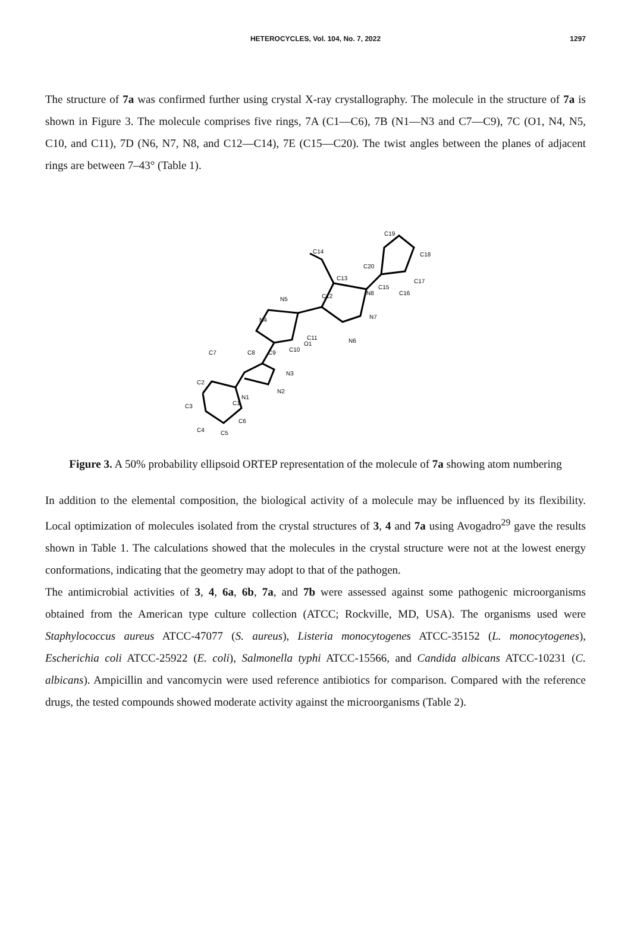HETEROCYCLES, Vol. 104, No. 7, 2022
1297
The structure of 7a was confirmed further using crystal X-ray crystallography. The molecule in the structure of 7a is shown in Figure 3. The molecule comprises five rings, 7A (C1—C6), 7B (N1—N3 and C7—C9), 7C (O1, N4, N5, C10, and C11), 7D (N6, N7, N8, and C12—C14), 7E (C15—C20). The twist angles between the planes of adjacent rings are between 7–43° (Table 1).
N1
N2
N3
C8
C9
C10
N4
N5
C11
O1
N6
N7
N8
C12
C13
C14
C15
C16
C17
C18
C19
C20
C2
C3
C4
C5
C6
C1
C7
Figure 3. A 50% probability ellipsoid ORTEP representation of the molecule of 7a showing atom numbering
In addition to the elemental composition, the biological activity of a molecule may be influenced by its flexibility. Local optimization of molecules isolated from the crystal structures of 3, 4 and 7a using Avogadro<sup>29</sup> gave the results shown in Table 1. The calculations showed that the molecules in the crystal structure were not at the lowest energy conformations, indicating that the geometry may adopt to that of the pathogen.
The antimicrobial activities of 3, 4, 6a, 6b, 7a, and 7b were assessed against some pathogenic microorganisms obtained from the American type culture collection (ATCC; Rockville, MD, USA). The organisms used were Staphylococcus aureus ATCC-47077 (S. aureus), Listeria monocytogenes ATCC-35152 (L. monocytogenes), Escherichia coli ATCC-25922 (E. coli), Salmonella typhi ATCC-15566, and Candida albicans ATCC-10231 (C. albicans). Ampicillin and vancomycin were used reference antibiotics for comparison. Compared with the reference drugs, the tested compounds showed moderate activity against the microorganisms (Table 2).